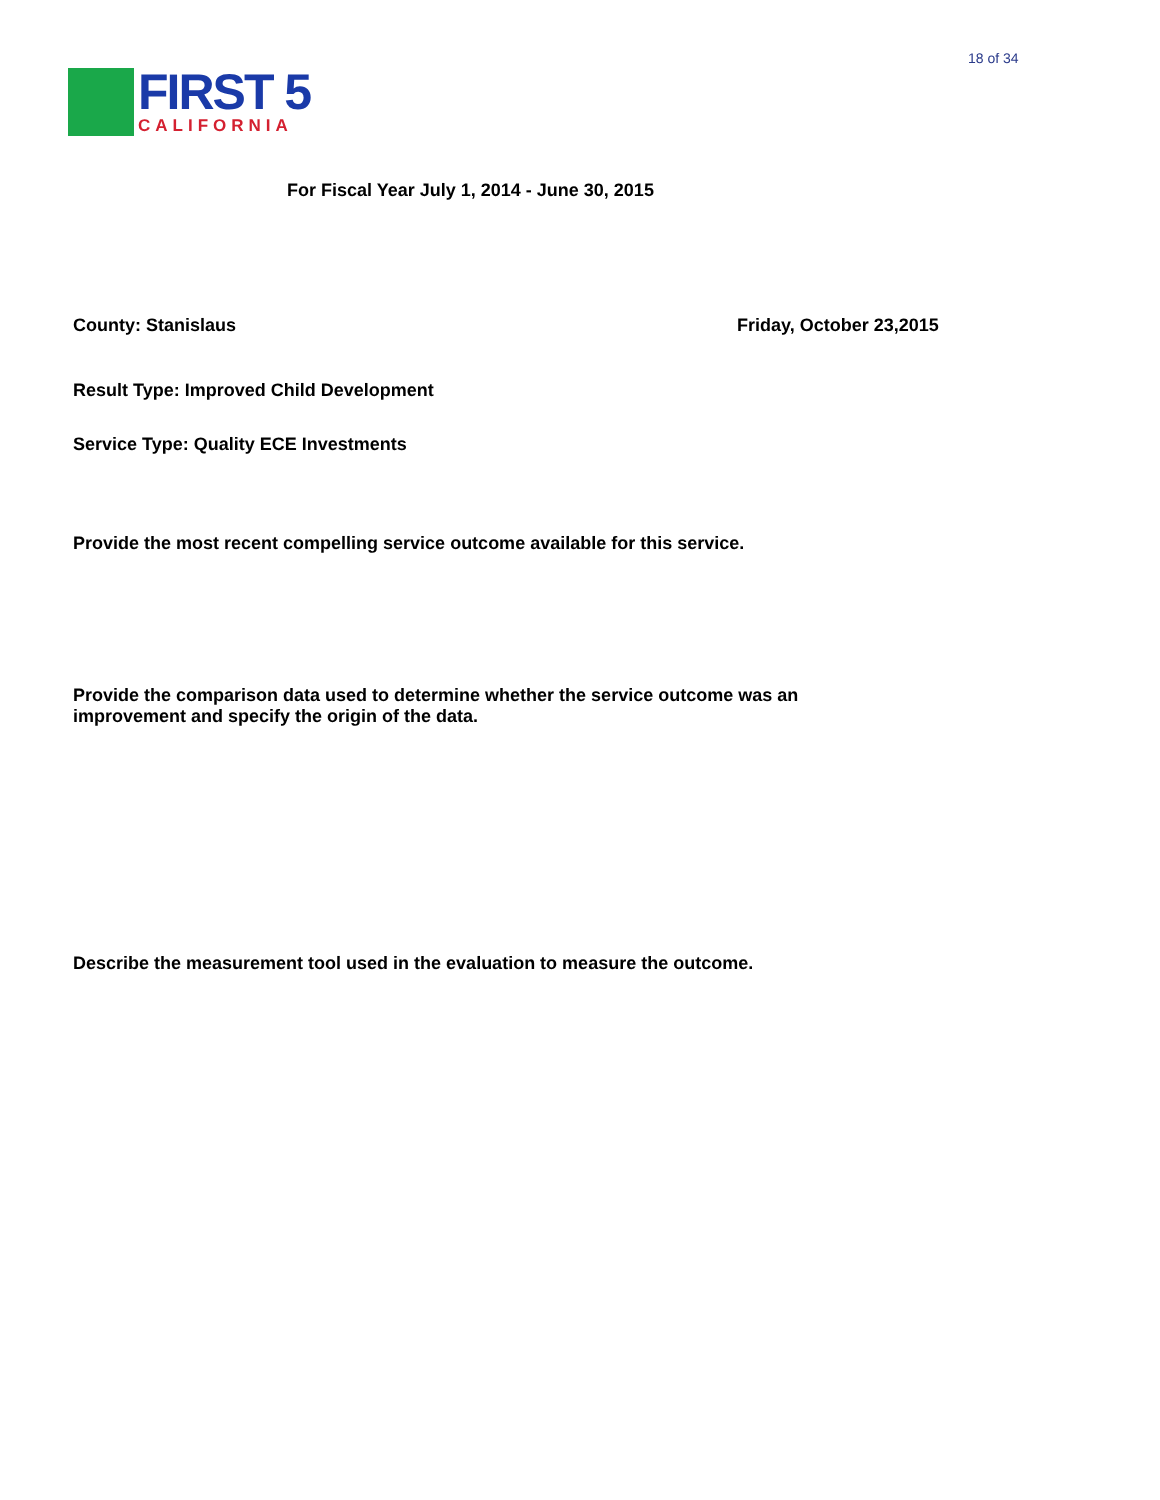18 of 34
FIRST 5
CALIFORNIA
For Fiscal Year July 1, 2014 - June 30, 2015
County: Stanislaus Friday, October 23,2015
Result Type: Improved Child Development
Service Type: Quality ECE Investments
Provide the most recent compelling service outcome available for this service.
Provide the comparison data used to determine whether the service outcome was an improvement and specify the origin of the data.
Describe the measurement tool used in the evaluation to measure the outcome.